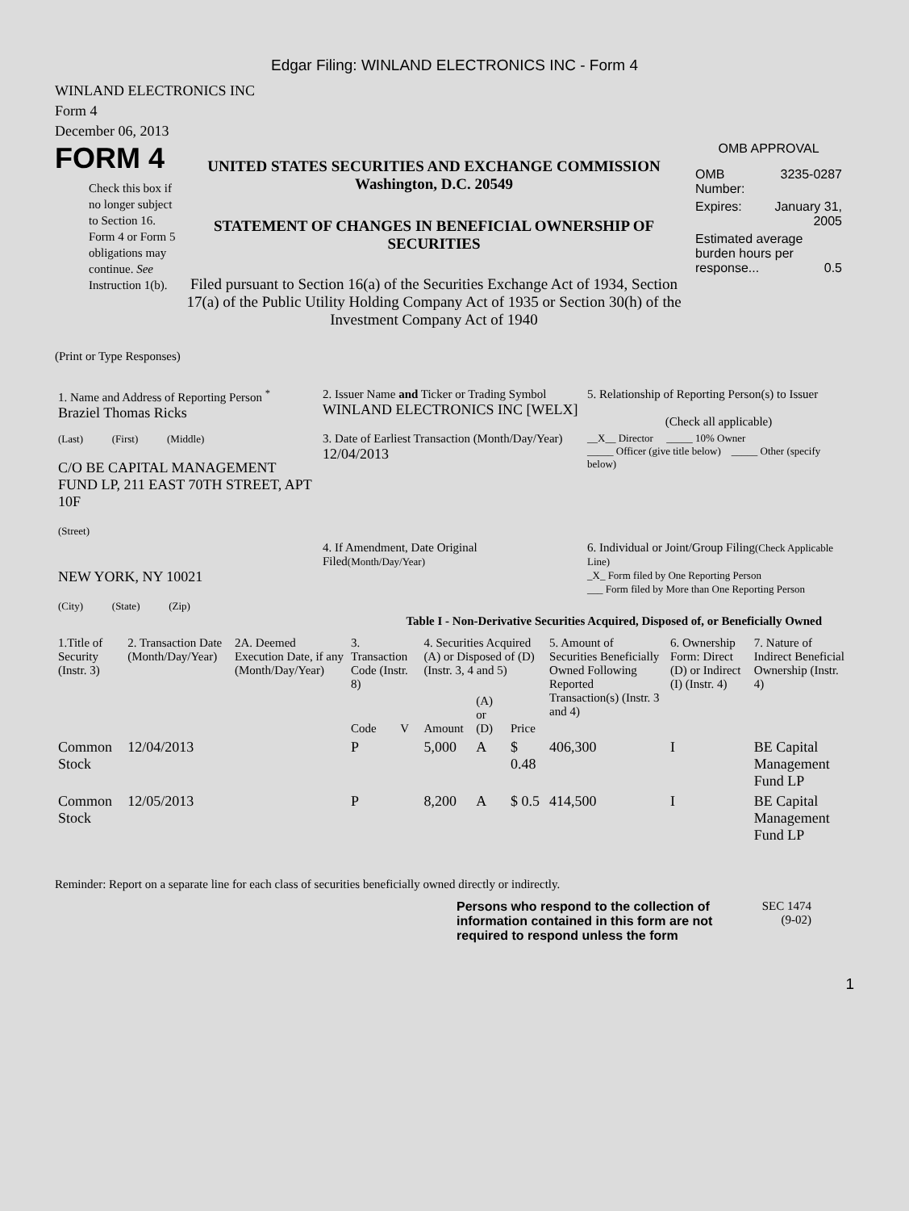Edgar Filing: WINLAND ELECTRONICS INC - Form 4
WINLAND ELECTRONICS INC
Form 4
December 06, 2013
FORM 4
Check this box if no longer subject to Section 16. Form 4 or Form 5 obligations may continue. See Instruction 1(b).
UNITED STATES SECURITIES AND EXCHANGE COMMISSION
Washington, D.C. 20549
STATEMENT OF CHANGES IN BENEFICIAL OWNERSHIP OF SECURITIES
Filed pursuant to Section 16(a) of the Securities Exchange Act of 1934, Section 17(a) of the Public Utility Holding Company Act of 1935 or Section 30(h) of the Investment Company Act of 1940
OMB APPROVAL
| OMB Number: | 3235-0287 |
| Expires: | January 31, 2005 |
| Estimated average burden hours per response... 0.5 | |
(Print or Type Responses)
| 1. Name and Address of Reporting Person <sup>*</sup> Braziel Thomas Ricks | 2. Issuer Name and Ticker or Trading Symbol WINLAND ELECTRONICS INC [WELX] | 5. Relationship of Reporting Person(s) to Issuer (Check all applicable) |
| (Last) (First) (Middle) C/O BE CAPITAL MANAGEMENT FUND LP, 211 EAST 70TH STREET, APT 10F (Street) | 3. Date of Earliest Transaction (Month/Day/Year) 12/04/2013 | __X__ Director _____ 10% Owner _____ Officer (give title below) _____ Other (specify below) |
| NEW YORK, NY 10021 (City) (State) (Zip) | 4. If Amendment, Date Original Filed (Month/Day/Year) | 6. Individual or Joint/Group Filing (Check Applicable Line) _X_ Form filed by One Reporting Person ___ Form filed by More than One Reporting Person |
Table I - Non-Derivative Securities Acquired, Disposed of, or Beneficially Owned
| 1.Title of Security (Instr. 3) | 2. Transaction Date (Month/Day/Year) | 2A. Deemed Execution Date, if any (Month/Day/Year) | 3. Transaction Code (Instr. 8) | | 4. Securities Acquired (A) or Disposed of (D) (Instr. 3, 4 and 5) | | | 5. Amount of Securities Beneficially Owned Following Reported Transaction(s) (Instr. 3 and 4) | 6. Ownership Form: Direct (D) or Indirect (I) (Instr. 4) | 7. Nature of Indirect Beneficial Ownership (Instr. 4) |
| --- | --- | --- | --- | --- | --- | --- | --- | --- | --- | --- |
| | | | Code | V | Amount | (A) or (D) | Price | | | |
| Common Stock | 12/04/2013 | | P | | 5,000 | A | $ 0.48 | 406,300 | I | BE Capital Management Fund LP |
| Common Stock | 12/05/2013 | | P | | 8,200 | A | $ 0.5 | 414,500 | I | BE Capital Management Fund LP |
Reminder: Report on a separate line for each class of securities beneficially owned directly or indirectly.
Persons who respond to the collection of information contained in this form are not required to respond unless the form
SEC 1474
(9-02)
1